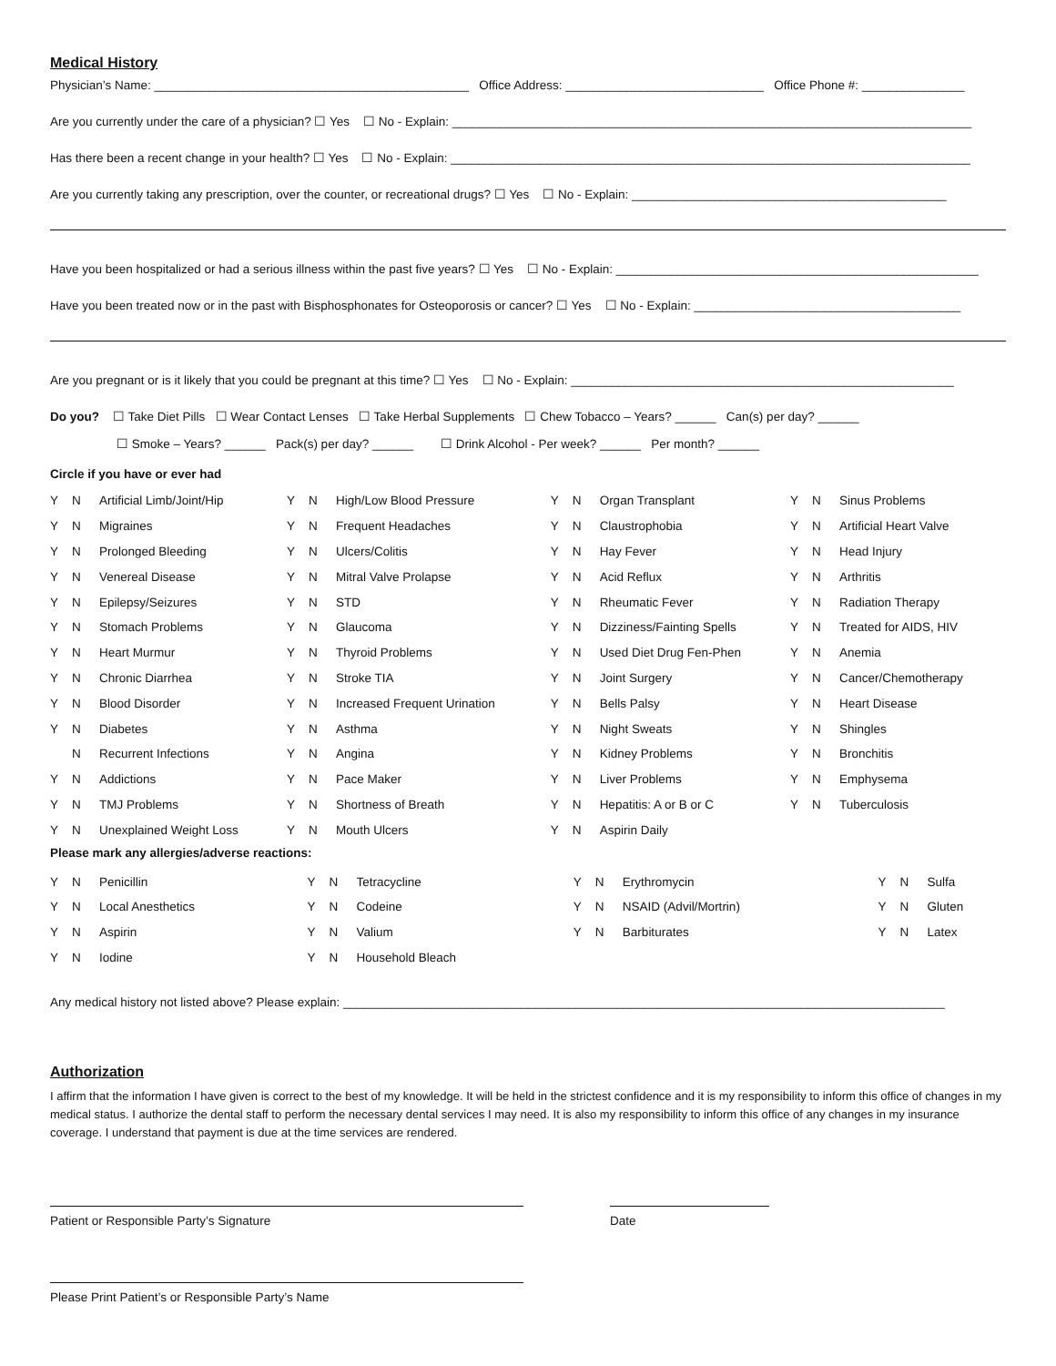Medical History
Physician’s Name: ______________________________________________ Office Address: _____________________________ Office Phone #: _______________
Are you currently under the care of a physician? ☐ Yes ☐ No - Explain: ____________________________________________________________________________
Has there been a recent change in your health? ☐ Yes ☐ No - Explain: ____________________________________________________________________________
Are you currently taking any prescription, over the counter, or recreational drugs? ☐ Yes ☐ No - Explain: ______________________________________________
Have you been hospitalized or had a serious illness within the past five years? ☐ Yes ☐ No - Explain: _____________________________________________________
Have you been treated now or in the past with Bisphosphonates for Osteoporosis or cancer? ☐ Yes ☐ No - Explain: _______________________________________
Are you pregnant or is it likely that you could be pregnant at this time? ☐ Yes ☐ No - Explain: ________________________________________________________
Do you? ☐ Take Diet Pills ☐ Wear Contact Lenses ☐ Take Herbal Supplements ☐ Chew Tobacco – Years? ______ Can(s) per day? ______
☐ Smoke – Years? ______ Pack(s) per day? ______ ☐ Drink Alcohol - Per week? ______ Per month? ______
Circle if you have or ever had
| Y | N | Artificial Limb/Joint/Hip | Y | N | High/Low Blood Pressure | Y | N | Organ Transplant | Y | N | Sinus Problems |
| Y | N | Migraines | Y | N | Frequent Headaches | Y | N | Claustrophobia | Y | N | Artificial Heart Valve |
| Y | N | Prolonged Bleeding | Y | N | Ulcers/Colitis | Y | N | Hay Fever | Y | N | Head Injury |
| Y | N | Venereal Disease | Y | N | Mitral Valve Prolapse | Y | N | Acid Reflux | Y | N | Arthritis |
| Y | N | Epilepsy/Seizures | Y | N | STD | Y | N | Rheumatic Fever | Y | N | Radiation Therapy |
| Y | N | Stomach Problems | Y | N | Glaucoma | Y | N | Dizziness/Fainting Spells | Y | N | Treated for AIDS, HIV |
| Y | N | Heart Murmur | Y | N | Thyroid Problems | Y | N | Used Diet Drug Fen-Phen | Y | N | Anemia |
| Y | N | Chronic Diarrhea | Y | N | Stroke TIA | Y | N | Joint Surgery | Y | N | Cancer/Chemotherapy |
| Y | N | Blood Disorder | Y | N | Increased Frequent Urination | Y | N | Bells Palsy | Y | N | Heart Disease |
| Y | N | Diabetes | Y | N | Asthma | Y | N | Night Sweats | Y | N | Shingles |
| | N | Recurrent Infections | Y | N | Angina | Y | N | Kidney Problems | Y | N | Bronchitis |
| Y | N | Addictions | Y | N | Pace Maker | Y | N | Liver Problems | Y | N | Emphysema |
| Y | N | TMJ Problems | Y | N | Shortness of Breath | Y | N | Hepatitis: A or B or C | Y | N | Tuberculosis |
| Y | N | Unexplained Weight Loss | Y | N | Mouth Ulcers | Y | N | Aspirin Daily | | | |
Please mark any allergies/adverse reactions:
| Y | N | Penicillin | Y | N | Tetracycline | Y | N | Erythromycin | Y | N | Sulfa |
| Y | N | Local Anesthetics | Y | N | Codeine | Y | N | NSAID (Advil/Mortrin) | Y | N | Gluten |
| Y | N | Aspirin | Y | N | Valium | Y | N | Barbiturates | Y | N | Latex |
| Y | N | Iodine | Y | N | Household Bleach | | | | | | |
Any medical history not listed above? Please explain: ________________________________________________________________________________________
Authorization
I affirm that the information I have given is correct to the best of my knowledge. It will be held in the strictest confidence and it is my responsibility to inform this office of changes in my medical status. I authorize the dental staff to perform the necessary dental services I may need. It is also my responsibility to inform this office of any changes in my insurance coverage. I understand that payment is due at the time services are rendered.
Patient or Responsible Party’s Signature Date
Please Print Patient’s or Responsible Party’s Name